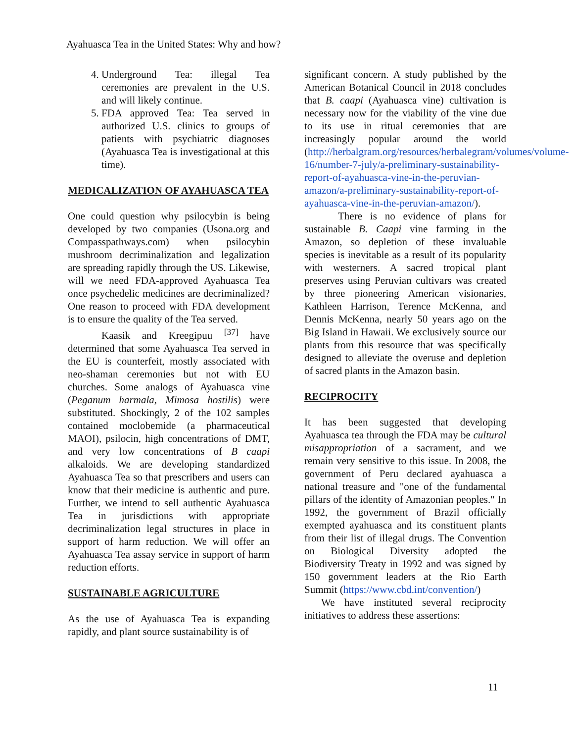Ayahuasca Tea in the United States: Why and how?
4. Underground Tea: illegal Tea ceremonies are prevalent in the U.S. and will likely continue.
5. FDA approved Tea: Tea served in authorized U.S. clinics to groups of patients with psychiatric diagnoses (Ayahuasca Tea is investigational at this time).
MEDICALIZATION OF AYAHUASCA TEA
One could question why psilocybin is being developed by two companies (Usona.org and Compasspathways.com) when psilocybin mushroom decriminalization and legalization are spreading rapidly through the US. Likewise, will we need FDA-approved Ayahuasca Tea once psychedelic medicines are decriminalized? One reason to proceed with FDA development is to ensure the quality of the Tea served.
Kaasik and Kreegipuu <sup>[37]</sup> have determined that some Ayahuasca Tea served in the EU is counterfeit, mostly associated with neo-shaman ceremonies but not with EU churches. Some analogs of Ayahuasca vine (Peganum harmala, Mimosa hostilis) were substituted. Shockingly, 2 of the 102 samples contained moclobemide (a pharmaceutical MAOI), psilocin, high concentrations of DMT, and very low concentrations of B caapi alkaloids. We are developing standardized Ayahuasca Tea so that prescribers and users can know that their medicine is authentic and pure. Further, we intend to sell authentic Ayahuasca Tea in jurisdictions with appropriate decriminalization legal structures in place in support of harm reduction. We will offer an Ayahuasca Tea assay service in support of harm reduction efforts.
SUSTAINABLE AGRICULTURE
As the use of Ayahuasca Tea is expanding rapidly, and plant source sustainability is of
significant concern. A study published by the American Botanical Council in 2018 concludes that B. caapi (Ayahuasca vine) cultivation is necessary now for the viability of the vine due to its use in ritual ceremonies that are increasingly popular around the world (http://herbalgram.org/resources/herbalegram/volumes/volume-16/number-7-july/a-preliminary-sustainability-report-of-ayahuasca-vine-in-the-peruvian-amazon/a-preliminary-sustainability-report-of-ayahuasca-vine-in-the-peruvian-amazon/).
There is no evidence of plans for sustainable B. Caapi vine farming in the Amazon, so depletion of these invaluable species is inevitable as a result of its popularity with westerners. A sacred tropical plant preserves using Peruvian cultivars was created by three pioneering American visionaries, Kathleen Harrison, Terence McKenna, and Dennis McKenna, nearly 50 years ago on the Big Island in Hawaii. We exclusively source our plants from this resource that was specifically designed to alleviate the overuse and depletion of sacred plants in the Amazon basin.
RECIPROCITY
It has been suggested that developing Ayahuasca tea through the FDA may be cultural misappropriation of a sacrament, and we remain very sensitive to this issue. In 2008, the government of Peru declared ayahuasca a national treasure and "one of the fundamental pillars of the identity of Amazonian peoples." In 1992, the government of Brazil officially exempted ayahuasca and its constituent plants from their list of illegal drugs. The Convention on Biological Diversity adopted the Biodiversity Treaty in 1992 and was signed by 150 government leaders at the Rio Earth Summit (https://www.cbd.int/convention/)
We have instituted several reciprocity initiatives to address these assertions:
11